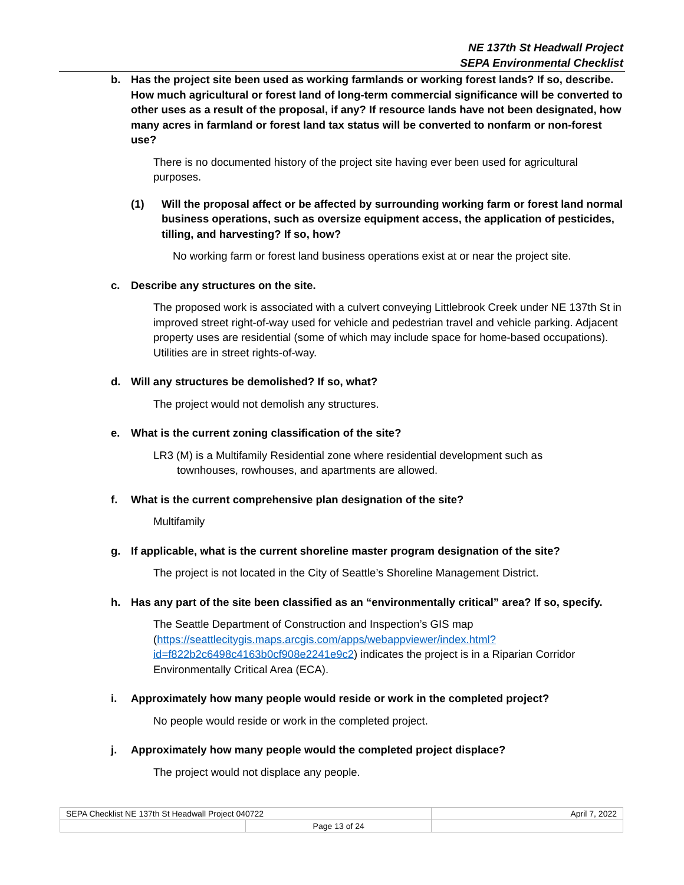NE 137th St Headwall Project
SEPA Environmental Checklist
b. Has the project site been used as working farmlands or working forest lands? If so, describe. How much agricultural or forest land of long-term commercial significance will be converted to other uses as a result of the proposal, if any? If resource lands have not been designated, how many acres in farmland or forest land tax status will be converted to nonfarm or non-forest use?
There is no documented history of the project site having ever been used for agricultural purposes.
(1) Will the proposal affect or be affected by surrounding working farm or forest land normal business operations, such as oversize equipment access, the application of pesticides, tilling, and harvesting? If so, how?
No working farm or forest land business operations exist at or near the project site.
c. Describe any structures on the site.
The proposed work is associated with a culvert conveying Littlebrook Creek under NE 137th St in improved street right-of-way used for vehicle and pedestrian travel and vehicle parking. Adjacent property uses are residential (some of which may include space for home-based occupations). Utilities are in street rights-of-way.
d. Will any structures be demolished? If so, what?
The project would not demolish any structures.
e. What is the current zoning classification of the site?
LR3 (M) is a Multifamily Residential zone where residential development such as
townhouses, rowhouses, and apartments are allowed.
f. What is the current comprehensive plan designation of the site?
Multifamily
g. If applicable, what is the current shoreline master program designation of the site?
The project is not located in the City of Seattle’s Shoreline Management District.
h. Has any part of the site been classified as an “environmentally critical” area? If so, specify.
The Seattle Department of Construction and Inspection’s GIS map (https://seattlecitygis.maps.arcgis.com/apps/webappviewer/index.html?id=f822b2c6498c4163b0cf908e2241e9c2) indicates the project is in a Riparian Corridor Environmentally Critical Area (ECA).
i. Approximately how many people would reside or work in the completed project?
No people would reside or work in the completed project.
j. Approximately how many people would the completed project displace?
The project would not displace any people.
| SEPA Checklist NE 137th St Headwall Project 040722 | | April 7, 2022 |
| | Page 13 of 24 | |